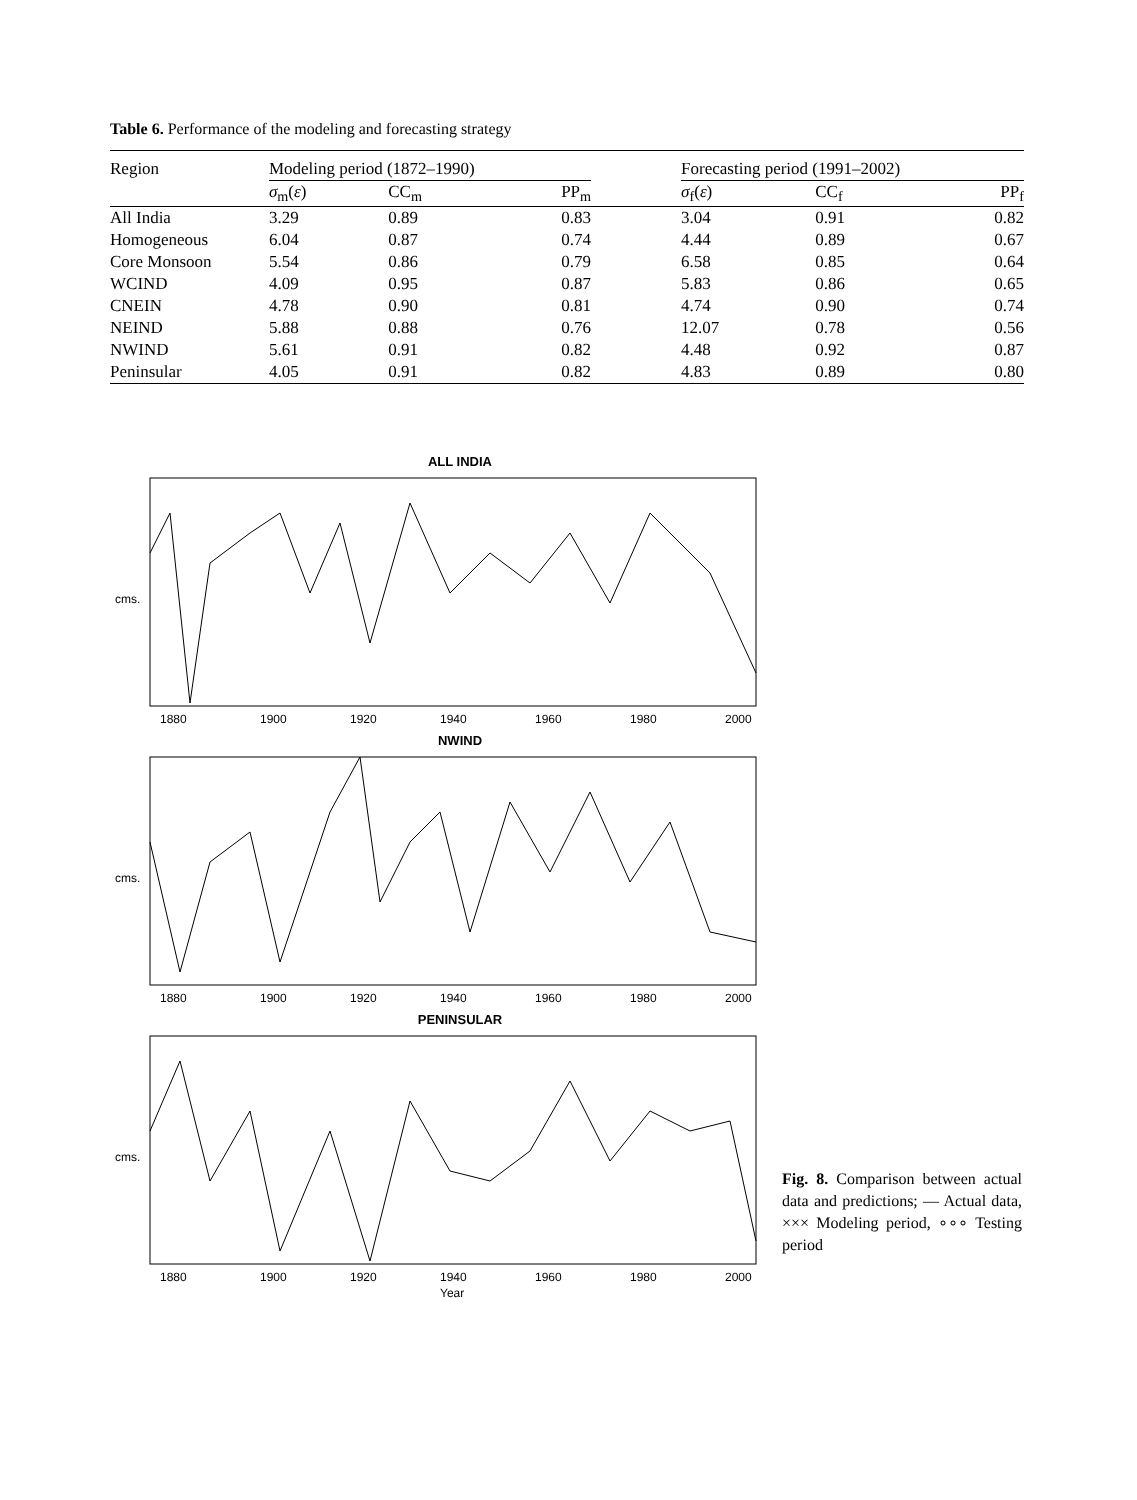Table 6. Performance of the modeling and forecasting strategy
| Region | Modeling period (1872–1990) | | | | Forecasting period (1991–2002) | | |
| --- | --- | --- | --- | --- | --- | --- | --- |
| | σ<sub>m</sub>( ε ) | CC<sub>m</sub> | PP<sub>m</sub> | | σ<sub>f</sub>( ε ) | CC<sub>f</sub> | PP<sub>f</sub> |
| All India | 3.29 | 0.89 | 0.83 | | 3.04 | 0.91 | 0.82 |
| Homogeneous | 6.04 | 0.87 | 0.74 | | 4.44 | 0.89 | 0.67 |
| Core Monsoon | 5.54 | 0.86 | 0.79 | | 6.58 | 0.85 | 0.64 |
| WCIND | 4.09 | 0.95 | 0.87 | | 5.83 | 0.86 | 0.65 |
| CNEIN | 4.78 | 0.90 | 0.81 | | 4.74 | 0.90 | 0.74 |
| NEIND | 5.88 | 0.88 | 0.76 | | 12.07 | 0.78 | 0.56 |
| NWIND | 5.61 | 0.91 | 0.82 | | 4.48 | 0.92 | 0.87 |
| Peninsular | 4.05 | 0.91 | 0.82 | | 4.83 | 0.89 | 0.80 |
ALL INDIA
cms.
1880
1900
1920
1940
1960
1980
2000
NWIND
cms.
1880
1900
1920
1940
1960
1980
2000
PENINSULAR
cms.
1880
1900
1920
1940
1960
1980
2000
Year
Fig. 8. Comparison between actual data and predictions; — Actual data, ××× Modeling period, ∘∘∘ Testing period